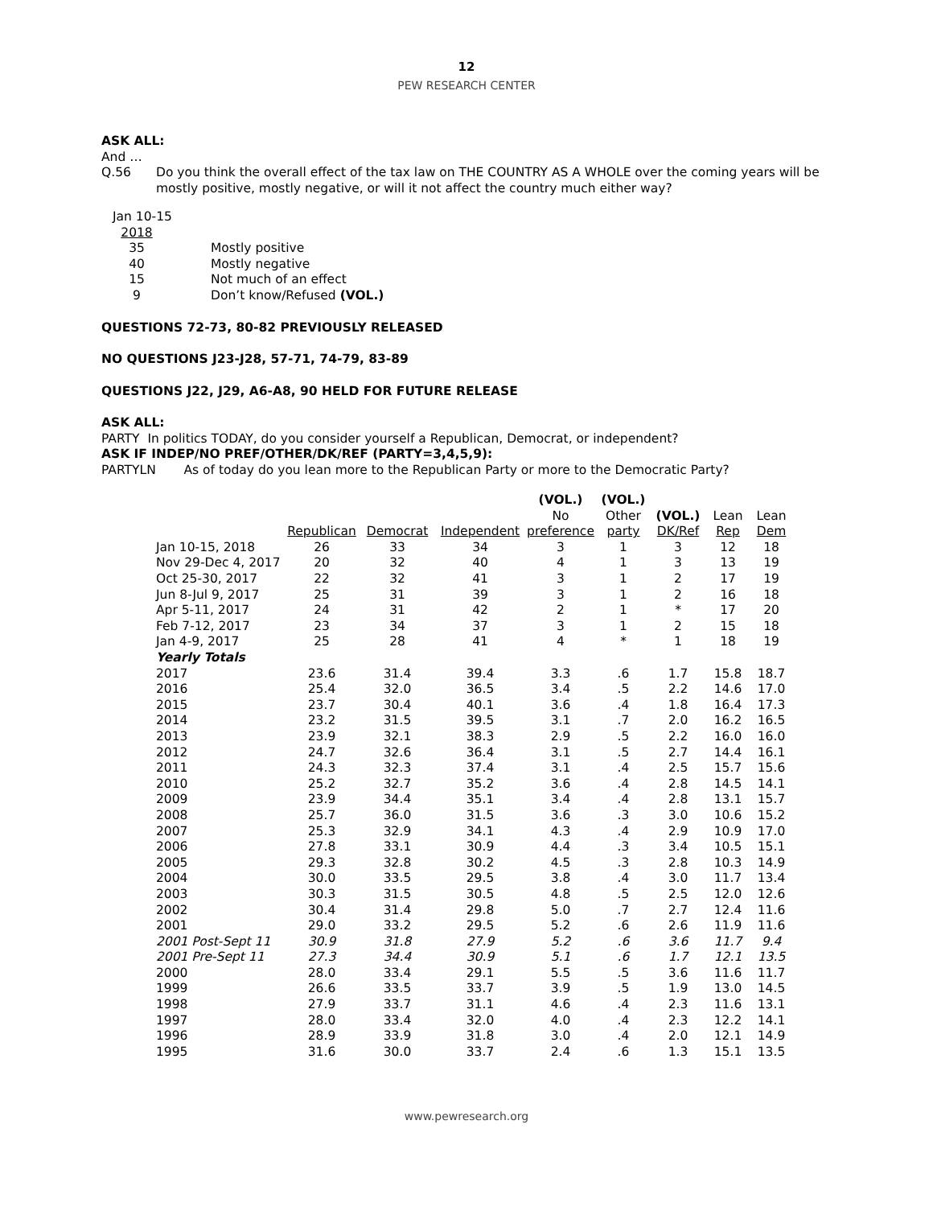12
PEW RESEARCH CENTER
ASK ALL:
And …
Q.56
Do you think the overall effect of the tax law on THE COUNTRY AS A WHOLE over the coming years will be mostly positive, mostly negative, or will it not affect the country much either way?
| Jan 10-15 | |
| 2018 | |
| 35 | Mostly positive |
| 40 | Mostly negative |
| 15 | Not much of an effect |
| 9 | Don’t know/Refused (VOL.) |
QUESTIONS 72-73, 80-82 PREVIOUSLY RELEASED
NO QUESTIONS J23-J28, 57-71, 74-79, 83-89
QUESTIONS J22, J29, A6-A8, 90 HELD FOR FUTURE RELEASE
ASK ALL:
PARTY In politics TODAY, do you consider yourself a Republican, Democrat, or independent?
ASK IF INDEP/NO PREF/OTHER/DK/REF (PARTY=3,4,5,9):
PARTYLN
As of today do you lean more to the Republican Party or more to the Democratic Party?
| | | | | (VOL.) | (VOL.) | | | |
| | | | | No | Other | (VOL.) | Lean | Lean |
| | Republican | Democrat | Independent | preference | party | DK/Ref | Rep | Dem |
| Jan 10-15, 2018 | 26 | 33 | 34 | 3 | 1 | 3 | 12 | 18 |
| Nov 29-Dec 4, 2017 | 20 | 32 | 40 | 4 | 1 | 3 | 13 | 19 |
| Oct 25-30, 2017 | 22 | 32 | 41 | 3 | 1 | 2 | 17 | 19 |
| Jun 8-Jul 9, 2017 | 25 | 31 | 39 | 3 | 1 | 2 | 16 | 18 |
| Apr 5-11, 2017 | 24 | 31 | 42 | 2 | 1 | * | 17 | 20 |
| Feb 7-12, 2017 | 23 | 34 | 37 | 3 | 1 | 2 | 15 | 18 |
| Jan 4-9, 2017 | 25 | 28 | 41 | 4 | * | 1 | 18 | 19 |
| Yearly Totals | | | | | | | | |
| 2017 | 23.6 | 31.4 | 39.4 | 3.3 | .6 | 1.7 | 15.8 | 18.7 |
| 2016 | 25.4 | 32.0 | 36.5 | 3.4 | .5 | 2.2 | 14.6 | 17.0 |
| 2015 | 23.7 | 30.4 | 40.1 | 3.6 | .4 | 1.8 | 16.4 | 17.3 |
| 2014 | 23.2 | 31.5 | 39.5 | 3.1 | .7 | 2.0 | 16.2 | 16.5 |
| 2013 | 23.9 | 32.1 | 38.3 | 2.9 | .5 | 2.2 | 16.0 | 16.0 |
| 2012 | 24.7 | 32.6 | 36.4 | 3.1 | .5 | 2.7 | 14.4 | 16.1 |
| 2011 | 24.3 | 32.3 | 37.4 | 3.1 | .4 | 2.5 | 15.7 | 15.6 |
| 2010 | 25.2 | 32.7 | 35.2 | 3.6 | .4 | 2.8 | 14.5 | 14.1 |
| 2009 | 23.9 | 34.4 | 35.1 | 3.4 | .4 | 2.8 | 13.1 | 15.7 |
| 2008 | 25.7 | 36.0 | 31.5 | 3.6 | .3 | 3.0 | 10.6 | 15.2 |
| 2007 | 25.3 | 32.9 | 34.1 | 4.3 | .4 | 2.9 | 10.9 | 17.0 |
| 2006 | 27.8 | 33.1 | 30.9 | 4.4 | .3 | 3.4 | 10.5 | 15.1 |
| 2005 | 29.3 | 32.8 | 30.2 | 4.5 | .3 | 2.8 | 10.3 | 14.9 |
| 2004 | 30.0 | 33.5 | 29.5 | 3.8 | .4 | 3.0 | 11.7 | 13.4 |
| 2003 | 30.3 | 31.5 | 30.5 | 4.8 | .5 | 2.5 | 12.0 | 12.6 |
| 2002 | 30.4 | 31.4 | 29.8 | 5.0 | .7 | 2.7 | 12.4 | 11.6 |
| 2001 | 29.0 | 33.2 | 29.5 | 5.2 | .6 | 2.6 | 11.9 | 11.6 |
| 2001 Post-Sept 11 | 30.9 | 31.8 | 27.9 | 5.2 | .6 | 3.6 | 11.7 | 9.4 |
| 2001 Pre-Sept 11 | 27.3 | 34.4 | 30.9 | 5.1 | .6 | 1.7 | 12.1 | 13.5 |
| 2000 | 28.0 | 33.4 | 29.1 | 5.5 | .5 | 3.6 | 11.6 | 11.7 |
| 1999 | 26.6 | 33.5 | 33.7 | 3.9 | .5 | 1.9 | 13.0 | 14.5 |
| 1998 | 27.9 | 33.7 | 31.1 | 4.6 | .4 | 2.3 | 11.6 | 13.1 |
| 1997 | 28.0 | 33.4 | 32.0 | 4.0 | .4 | 2.3 | 12.2 | 14.1 |
| 1996 | 28.9 | 33.9 | 31.8 | 3.0 | .4 | 2.0 | 12.1 | 14.9 |
| 1995 | 31.6 | 30.0 | 33.7 | 2.4 | .6 | 1.3 | 15.1 | 13.5 |
www.pewresearch.org